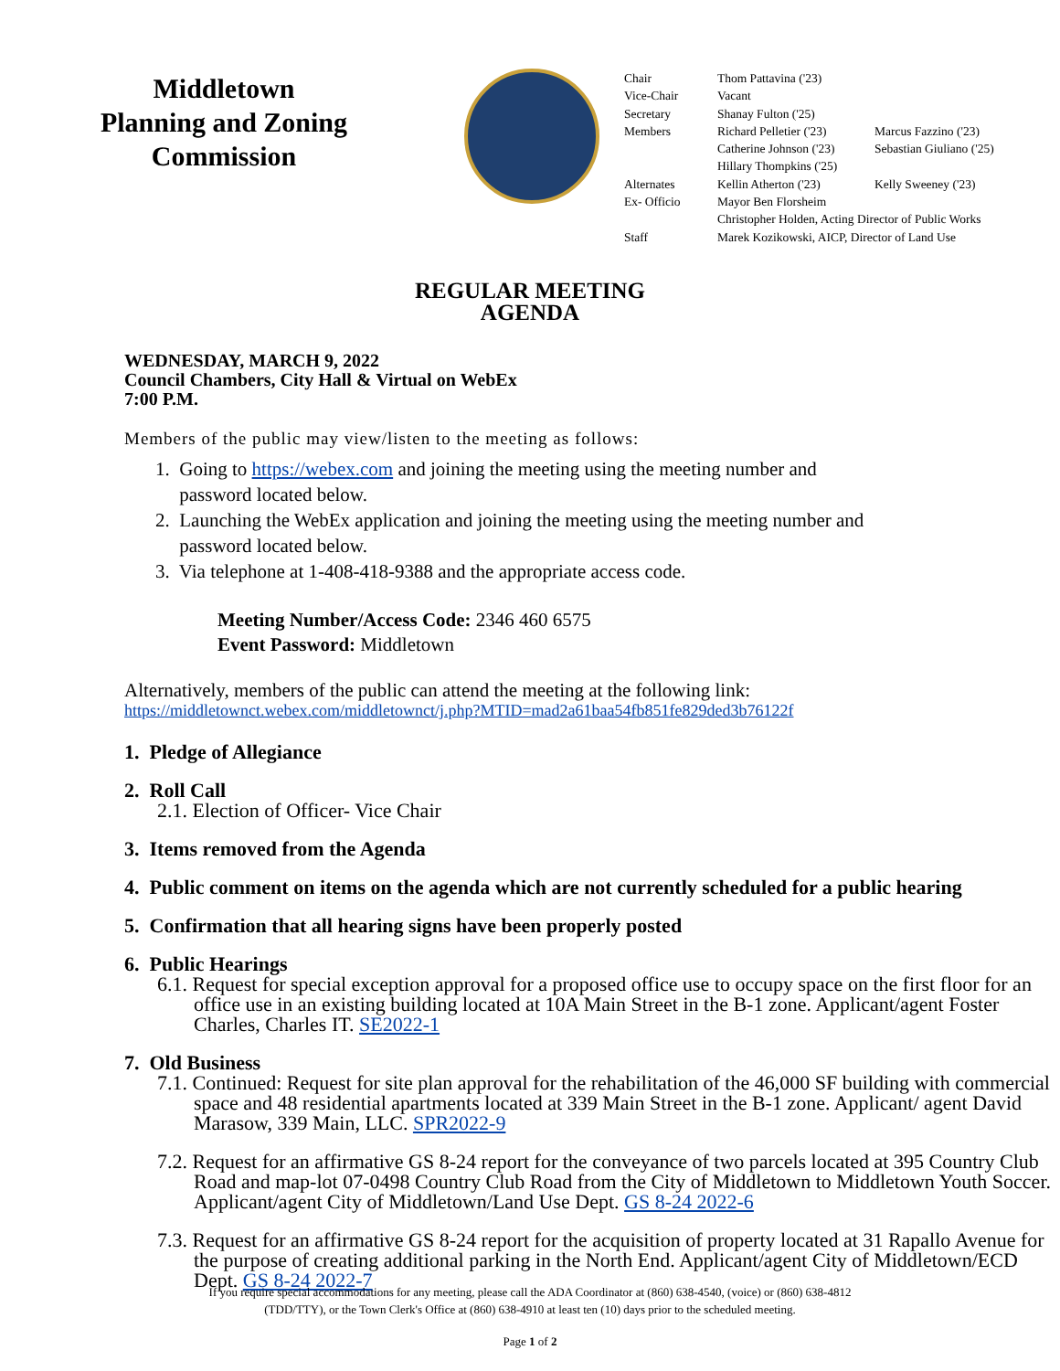Middletown
Planning and Zoning
Commission
| Chair | Thom Pattavina ('23) | |
| Vice-Chair | Vacant | |
| Secretary | Shanay Fulton ('25) | |
| Members | Richard Pelletier ('23) | Marcus Fazzino ('23) |
| | Catherine Johnson ('23) | Sebastian Giuliano ('25) |
| | Hillary Thompkins ('25) | |
| Alternates | Kellin Atherton ('23) | Kelly Sweeney ('23) |
| Ex- Officio | Mayor Ben Florsheim | |
| | Christopher Holden, Acting Director of Public Works | |
| Staff | Marek Kozikowski, AICP, Director of Land Use | |
REGULAR MEETING
AGENDA
WEDNESDAY, MARCH 9, 2022
Council Chambers, City Hall & Virtual on WebEx
7:00 P.M.
Members of the public may view/listen to the meeting as follows:
1. Going to https://webex.com and joining the meeting using the meeting number and
password located below.
2. Launching the WebEx application and joining the meeting using the meeting number and
password located below.
3. Via telephone at 1-408-418-9388 and the appropriate access code.
Meeting Number/Access Code: 2346 460 6575
Event Password: Middletown
Alternatively, members of the public can attend the meeting at the following link:
https://middletownct.webex.com/middletownct/j.php?MTID=mad2a61baa54fb851fe829ded3b76122f
1. Pledge of Allegiance
2. Roll Call
2.1. Election of Officer- Vice Chair
3. Items removed from the Agenda
4. Public comment on items on the agenda which are not currently scheduled for a public hearing
5. Confirmation that all hearing signs have been properly posted
6. Public Hearings
6.1. Request for special exception approval for a proposed office use to occupy space on the first floor for an office use in an existing building located at 10A Main Street in the B-1 zone. Applicant/agent Foster Charles, Charles IT. SE2022-1
7. Old Business
7.1. Continued: Request for site plan approval for the rehabilitation of the 46,000 SF building with commercial space and 48 residential apartments located at 339 Main Street in the B-1 zone. Applicant/ agent David Marasow, 339 Main, LLC. SPR2022-9
7.2. Request for an affirmative GS 8-24 report for the conveyance of two parcels located at 395 Country Club Road and map-lot 07-0498 Country Club Road from the City of Middletown to Middletown Youth Soccer. Applicant/agent City of Middletown/Land Use Dept. GS 8-24 2022-6
7.3. Request for an affirmative GS 8-24 report for the acquisition of property located at 31 Rapallo Avenue for the purpose of creating additional parking in the North End. Applicant/agent City of Middletown/ECD Dept. GS 8-24 2022-7
If you require special accommodations for any meeting, please call the ADA Coordinator at (860) 638-4540, (voice) or (860) 638-4812
(TDD/TTY), or the Town Clerk's Office at (860) 638-4910 at least ten (10) days prior to the scheduled meeting.
Page 1 of 2